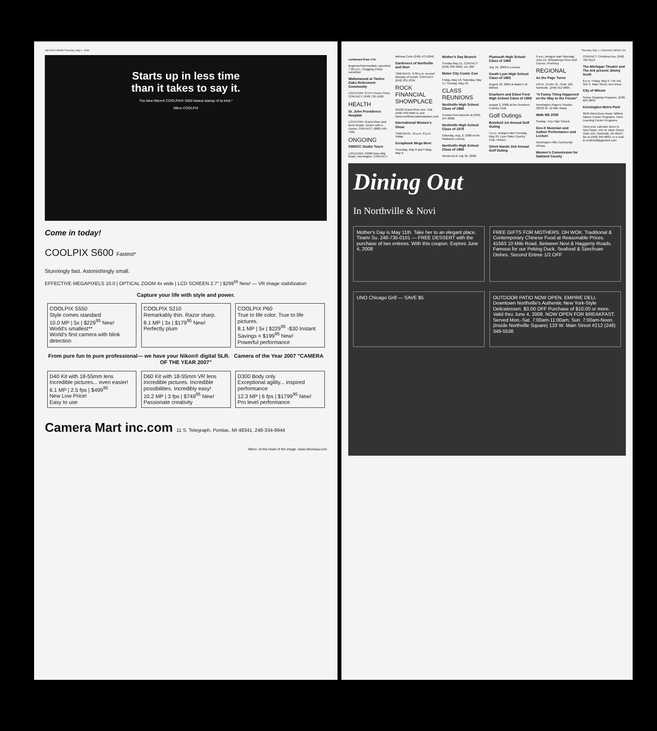18A NOVI NEWS-Thursday, May 1, 2008
Starts up in less time
than it takes to say it.
The New Nikon® COOLPIX® S600 fastest startup of its kind.*
Nikon COOLPIX
Come in today!
COOLPIX S600 Fastest*
Stunningly fast. Astonishingly small.
EFFECTIVE MEGAPIXELS 10.0 | OPTICAL ZOOM 4x wide | LCD SCREEN 2.7" | $299<sup>95</sup> New! — VR image stabilization
Capture your life with style and power.
COOLPIX S550
Style comes standard
10.0 MP | 5x | $229<sup>95</sup> New!
World's smallest**
World's first camera with blink detection
COOLPIX S210
Remarkably thin. Razor sharp.
8.1 MP | 3x | $179<sup>95</sup> New!
Perfectly plum
COOLPIX P60
True to life color. True to life pictures.
8.1 MP | 5x | $229<sup>95</sup> -$30 Instant Savings = $199<sup>95</sup> New!
Powerful performance
From pure fun to pure professional— we have your Nikon® digital SLR. Camera of the Year 2007 "CAMERA OF THE YEAR 2007"
D40 Kit with 18-55mm lens
Incredible pictures... even easier!
6.1 MP | 2.5 fps | $499<sup>95</sup>
New Low Price!
Easy to use
D60 Kit with 18-55mm VR lens
Incredible pictures. Incredible possibilities. Incredibly easy!
10.2 MP | 3 fps | $749<sup>95</sup> New!
Passionate creativity
D300 Body only
Exceptional agility... inspired performance
12.3 MP | 6 fps | $1799<sup>95</sup> New!
Pro level performance
Camera Mart inc.com 11 S. Telegraph, Pontiac, MI 48341, 248-334-9944
Nikon. At the heart of the image. www.nikonusa.com
Thursday, May 1, 2008-NOVI NEWS 19A
continued from 17A
Beginner/Intermediate cancelled. 7:30 p.m.: Clogging (Club) cancelled
Waltonwood at Twelve Oaks Retirement Community
LOCATION: 27475 Huron Circle. CONTACT: (248) 735-1500
HEALTH
St. John Providence Hospital
LOCATION: Grand River and Beck Roads. Dinner with a Doctor. CONTACT: (888) 440-7325
ONGOING
SWOCC Studio Tours
LOCATION: 33300 Nine Mile Road, Farmington. CONTACT: Melissa Cohn (248) 473-2840
Gardeners of Northville and Novi
TIME/DATE: 6:30 p.m. second Monday of month. CONTACT: (248) 231-2334
ROCK FINANCIAL SHOWPLACE
46100 Grand River Ave. Call (248) 348-5600 or visit www.rockfinancialshowplace.com
International Women's Show
TIME/DATE: 10 a.m.-8 p.m. Today.
Scrapbook Mega Meet
Thursday, May 8 and Friday, May 9.
Mother's Day Brunch
Sunday May 11. CONTACT: (248) 348-5600, ext. 200
Motor City Comic Con
Friday, May 16; Saturday, May 17; Sunday, May 18.
CLASS REUNIONS
Northville High School Class of 1968
Contact Ron Barnum at (248) 347-8808.
Northville High School Class of 1978
Saturday, Aug. 2, 2008 at the Radisson Livonia.
Northville High School Class of 1988
Weekend of July 26, 2008.
Plymouth High School Class of 1968
July 19, 2008 in Livonia.
South Lyon High School Class of 1963
August 10, 2008 at Baker's of Milford.
Dearborn and Edsel Ford High School Class of 1958
August 2, 2008 at the Dearborn Country Club.
Golf Outings
Botsford 1st Annual Golf Outing
4 p.m. shotgun start Tuesday, May 20. Lyon Oaks Country Club, Wixom.
Silent Hands 2nd Annual Golf Outing
9 a.m. shotgun start Saturday, June 21. Whispering Pines Golf Course, Pinckney.
REGIONAL
As the Page Turns
149 N. Center St., Suite 102, Northville. (248) 912-0085
"A Funny Thing Happened on the Way to the Forum"
Farmington Players Theatre, 32332 W. 12 Mile Road.
Walk MS 2008
Sunday. Troy High School.
Gen-X Musician and Author Performance and Lecture
Farmington Hills Community Library.
Women's Commission for Oakland County
CONTACT: Christina Kuo, (248) 762-6113
The Michigan Theater and The Ark present Jimmy Scott
8 p.m. Friday, May 9. The Ark, 316 S. Main Street, Ann Arbor.
City of Wixom
Senior Ongoing Programs. (248) 624-2850
Kensington Metro Park
2240 West Buno Road, Milford. Nature Center Programs. Farm Learning Center Programs.
Send your calendar items to Novi News; 104 W. Main Street, Suite 101; Northville, MI 48167; fax to (248) 349-9832; or e-mail to vmitchell@gannett.com.
Dining Out
In Northville & Novi
Mother's Day is May 11th. Take her to an elegant place. Tirami Su. 248-735-0101 — FREE DESSERT with the purchase of two entrees. With this coupon. Expires June 4, 2008
FREE GIFTS FOR MOTHERS. OH WOK. Traditional & Contemporary Chinese Food at Reasonable Prices. 41563 10 Mile Road, Between Novi & Haggerty Roads. Famous for our Peking Duck, Seafood & Szechuan Dishes. Second Entree 1/2 OFF
UNO Chicago Grill — SAVE $5 OUTDOOR PATIO NOW OPEN. EMPIRE DELI. Downtown Northville's Authentic New York-Style Delicatessen. $3.00 OFF Purchase of $10.00 or more. Valid thru June 4, 2008. NOW OPEN FOR BREAKFAST. Served Mon.-Sat. 7:00am-11:00am, Sun. 7:00am-Noon. (Inside Northville Square) 133 W. Main Street #212 (248) 349-5536